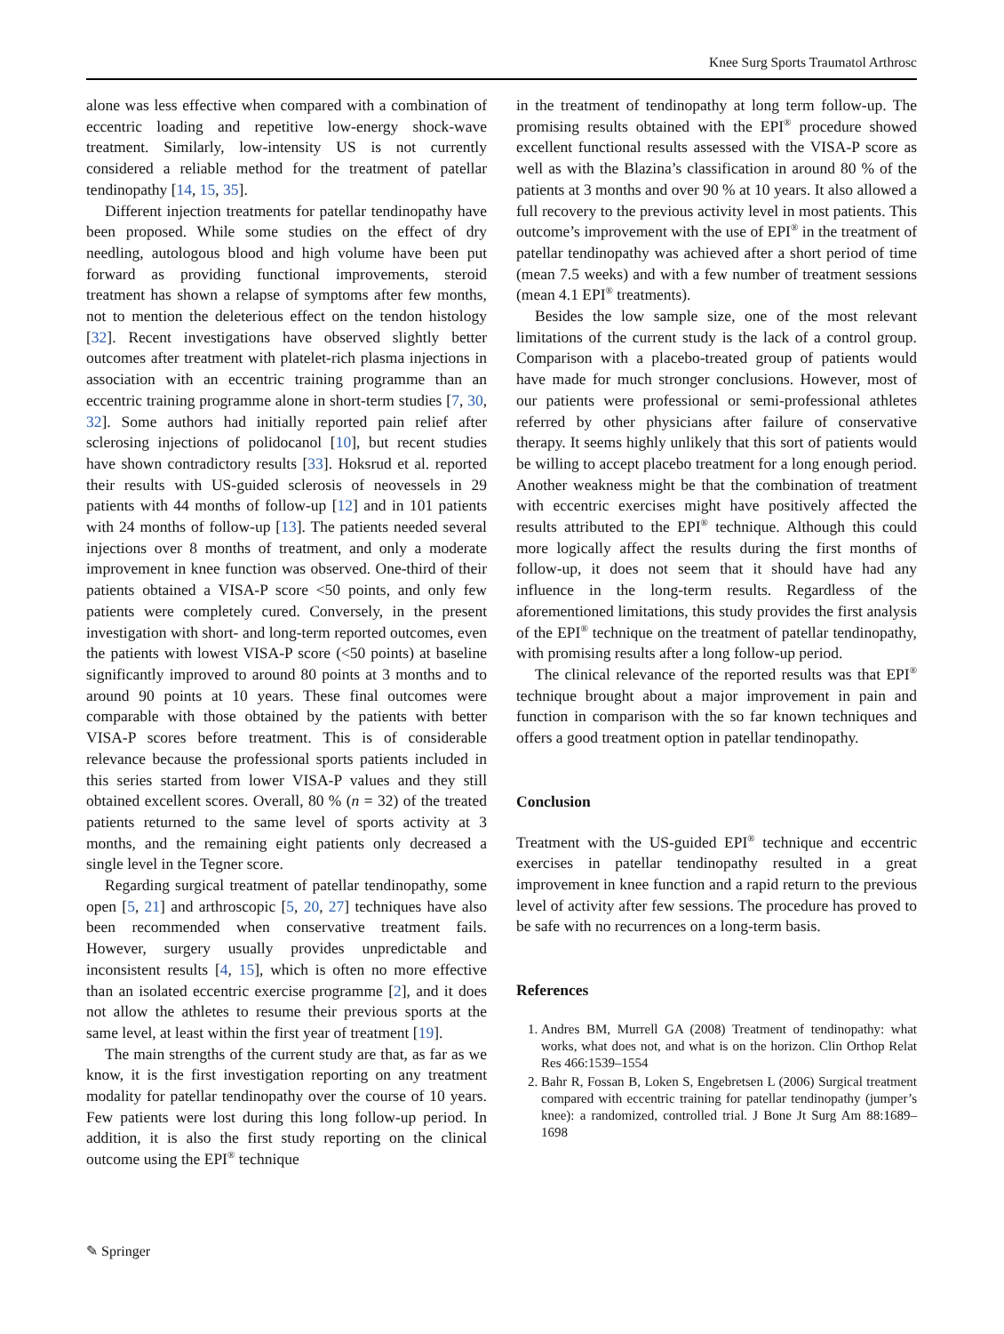Knee Surg Sports Traumatol Arthrosc
alone was less effective when compared with a combination of eccentric loading and repetitive low-energy shock-wave treatment. Similarly, low-intensity US is not currently considered a reliable method for the treatment of patellar tendinopathy [14, 15, 35].
Different injection treatments for patellar tendinopathy have been proposed. While some studies on the effect of dry needling, autologous blood and high volume have been put forward as providing functional improvements, steroid treatment has shown a relapse of symptoms after few months, not to mention the deleterious effect on the tendon histology [32]. Recent investigations have observed slightly better outcomes after treatment with platelet-rich plasma injections in association with an eccentric training programme than an eccentric training programme alone in short-term studies [7, 30, 32]. Some authors had initially reported pain relief after sclerosing injections of polidocanol [10], but recent studies have shown contradictory results [33]. Hoksrud et al. reported their results with US-guided sclerosis of neovessels in 29 patients with 44 months of follow-up [12] and in 101 patients with 24 months of follow-up [13]. The patients needed several injections over 8 months of treatment, and only a moderate improvement in knee function was observed. One-third of their patients obtained a VISA-P score <50 points, and only few patients were completely cured. Conversely, in the present investigation with short- and long-term reported outcomes, even the patients with lowest VISA-P score (<50 points) at baseline significantly improved to around 80 points at 3 months and to around 90 points at 10 years. These final outcomes were comparable with those obtained by the patients with better VISA-P scores before treatment. This is of considerable relevance because the professional sports patients included in this series started from lower VISA-P values and they still obtained excellent scores. Overall, 80 % (n = 32) of the treated patients returned to the same level of sports activity at 3 months, and the remaining eight patients only decreased a single level in the Tegner score.
Regarding surgical treatment of patellar tendinopathy, some open [5, 21] and arthroscopic [5, 20, 27] techniques have also been recommended when conservative treatment fails. However, surgery usually provides unpredictable and inconsistent results [4, 15], which is often no more effective than an isolated eccentric exercise programme [2], and it does not allow the athletes to resume their previous sports at the same level, at least within the first year of treatment [19].
The main strengths of the current study are that, as far as we know, it is the first investigation reporting on any treatment modality for patellar tendinopathy over the course of 10 years. Few patients were lost during this long follow-up period. In addition, it is also the first study reporting on the clinical outcome using the EPI<sup>®</sup> technique
in the treatment of tendinopathy at long term follow-up. The promising results obtained with the EPI<sup>®</sup> procedure showed excellent functional results assessed with the VISA-P score as well as with the Blazina’s classification in around 80 % of the patients at 3 months and over 90 % at 10 years. It also allowed a full recovery to the previous activity level in most patients. This outcome’s improvement with the use of EPI<sup>®</sup> in the treatment of patellar tendinopathy was achieved after a short period of time (mean 7.5 weeks) and with a few number of treatment sessions (mean 4.1 EPI<sup>®</sup> treatments).
Besides the low sample size, one of the most relevant limitations of the current study is the lack of a control group. Comparison with a placebo-treated group of patients would have made for much stronger conclusions. However, most of our patients were professional or semi-professional athletes referred by other physicians after failure of conservative therapy. It seems highly unlikely that this sort of patients would be willing to accept placebo treatment for a long enough period. Another weakness might be that the combination of treatment with eccentric exercises might have positively affected the results attributed to the EPI<sup>®</sup> technique. Although this could more logically affect the results during the first months of follow-up, it does not seem that it should have had any influence in the long-term results. Regardless of the aforementioned limitations, this study provides the first analysis of the EPI<sup>®</sup> technique on the treatment of patellar tendinopathy, with promising results after a long follow-up period.
The clinical relevance of the reported results was that EPI<sup>®</sup> technique brought about a major improvement in pain and function in comparison with the so far known techniques and offers a good treatment option in patellar tendinopathy.
Conclusion
Treatment with the US-guided EPI<sup>®</sup> technique and eccentric exercises in patellar tendinopathy resulted in a great improvement in knee function and a rapid return to the previous level of activity after few sessions. The procedure has proved to be safe with no recurrences on a long-term basis.
References
1. Andres BM, Murrell GA (2008) Treatment of tendinopathy: what works, what does not, and what is on the horizon. Clin Orthop Relat Res 466:1539–1554
2. Bahr R, Fossan B, Loken S, Engebretsen L (2006) Surgical treatment compared with eccentric training for patellar tendinopathy (jumper’s knee): a randomized, controlled trial. J Bone Jt Surg Am 88:1689–1698
✎ Springer